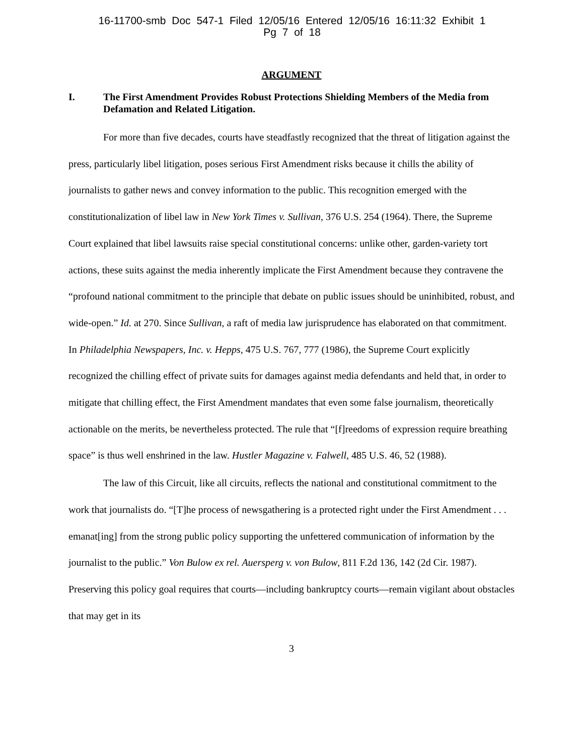16-11700-smb Doc 547-1 Filed 12/05/16 Entered 12/05/16 16:11:32 Exhibit 1
Pg 7 of 18
ARGUMENT
I. The First Amendment Provides Robust Protections Shielding Members of the Media from Defamation and Related Litigation.
For more than five decades, courts have steadfastly recognized that the threat of litigation against the press, particularly libel litigation, poses serious First Amendment risks because it chills the ability of journalists to gather news and convey information to the public. This recognition emerged with the constitutionalization of libel law in New York Times v. Sullivan, 376 U.S. 254 (1964). There, the Supreme Court explained that libel lawsuits raise special constitutional concerns: unlike other, garden-variety tort actions, these suits against the media inherently implicate the First Amendment because they contravene the “profound national commitment to the principle that debate on public issues should be uninhibited, robust, and wide-open.” Id. at 270. Since Sullivan, a raft of media law jurisprudence has elaborated on that commitment. In Philadelphia Newspapers, Inc. v. Hepps, 475 U.S. 767, 777 (1986), the Supreme Court explicitly recognized the chilling effect of private suits for damages against media defendants and held that, in order to mitigate that chilling effect, the First Amendment mandates that even some false journalism, theoretically actionable on the merits, be nevertheless protected. The rule that “[f]reedoms of expression require breathing space” is thus well enshrined in the law. Hustler Magazine v. Falwell, 485 U.S. 46, 52 (1988).
The law of this Circuit, like all circuits, reflects the national and constitutional commitment to the work that journalists do. “[T]he process of newsgathering is a protected right under the First Amendment . . . emanat[ing] from the strong public policy supporting the unfettered communication of information by the journalist to the public.” Von Bulow ex rel. Auersperg v. von Bulow, 811 F.2d 136, 142 (2d Cir. 1987). Preserving this policy goal requires that courts—including bankruptcy courts—remain vigilant about obstacles that may get in its
3